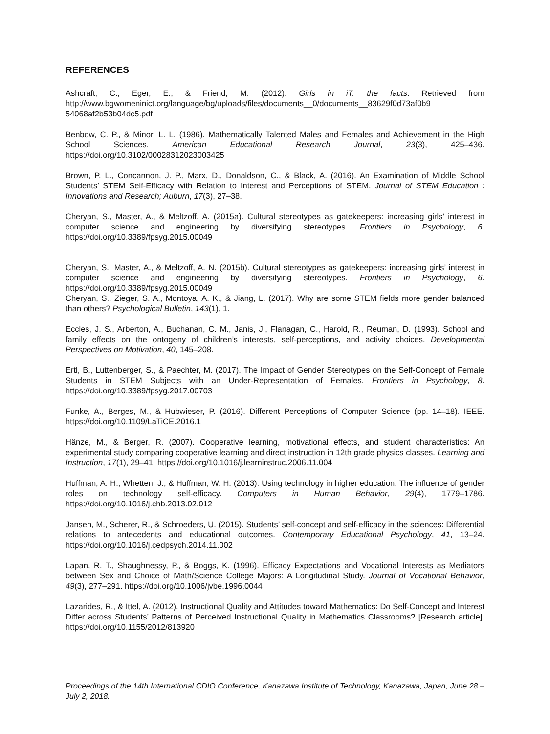REFERENCES
Ashcraft, C., Eger, E., & Friend, M. (2012). Girls in iT: the facts. Retrieved from http://www.bgwomeninict.org/language/bg/uploads/files/documents__0/documents__83629f0d73af0b9 54068af2b53b04dc5.pdf
Benbow, C. P., & Minor, L. L. (1986). Mathematically Talented Males and Females and Achievement in the High School Sciences. American Educational Research Journal, 23(3), 425–436. https://doi.org/10.3102/00028312023003425
Brown, P. L., Concannon, J. P., Marx, D., Donaldson, C., & Black, A. (2016). An Examination of Middle School Students’ STEM Self-Efficacy with Relation to Interest and Perceptions of STEM. Journal of STEM Education : Innovations and Research; Auburn, 17(3), 27–38.
Cheryan, S., Master, A., & Meltzoff, A. (2015a). Cultural stereotypes as gatekeepers: increasing girls’ interest in computer science and engineering by diversifying stereotypes. Frontiers in Psychology, 6. https://doi.org/10.3389/fpsyg.2015.00049
Cheryan, S., Master, A., & Meltzoff, A. N. (2015b). Cultural stereotypes as gatekeepers: increasing girls’ interest in computer science and engineering by diversifying stereotypes. Frontiers in Psychology, 6. https://doi.org/10.3389/fpsyg.2015.00049
Cheryan, S., Zieger, S. A., Montoya, A. K., & Jiang, L. (2017). Why are some STEM fields more gender balanced than others? Psychological Bulletin, 143(1), 1.
Eccles, J. S., Arberton, A., Buchanan, C. M., Janis, J., Flanagan, C., Harold, R., Reuman, D. (1993). School and family effects on the ontogeny of children’s interests, self-perceptions, and activity choices. Developmental Perspectives on Motivation, 40, 145–208.
Ertl, B., Luttenberger, S., & Paechter, M. (2017). The Impact of Gender Stereotypes on the Self-Concept of Female Students in STEM Subjects with an Under-Representation of Females. Frontiers in Psychology, 8. https://doi.org/10.3389/fpsyg.2017.00703
Funke, A., Berges, M., & Hubwieser, P. (2016). Different Perceptions of Computer Science (pp. 14–18). IEEE. https://doi.org/10.1109/LaTiCE.2016.1
Hänze, M., & Berger, R. (2007). Cooperative learning, motivational effects, and student characteristics: An experimental study comparing cooperative learning and direct instruction in 12th grade physics classes. Learning and Instruction, 17(1), 29–41. https://doi.org/10.1016/j.learninstruc.2006.11.004
Huffman, A. H., Whetten, J., & Huffman, W. H. (2013). Using technology in higher education: The influence of gender roles on technology self-efficacy. Computers in Human Behavior, 29(4), 1779–1786. https://doi.org/10.1016/j.chb.2013.02.012
Jansen, M., Scherer, R., & Schroeders, U. (2015). Students’ self-concept and self-efficacy in the sciences: Differential relations to antecedents and educational outcomes. Contemporary Educational Psychology, 41, 13–24. https://doi.org/10.1016/j.cedpsych.2014.11.002
Lapan, R. T., Shaughnessy, P., & Boggs, K. (1996). Efficacy Expectations and Vocational Interests as Mediators between Sex and Choice of Math/Science College Majors: A Longitudinal Study. Journal of Vocational Behavior, 49(3), 277–291. https://doi.org/10.1006/jvbe.1996.0044
Lazarides, R., & Ittel, A. (2012). Instructional Quality and Attitudes toward Mathematics: Do Self-Concept and Interest Differ across Students’ Patterns of Perceived Instructional Quality in Mathematics Classrooms? [Research article]. https://doi.org/10.1155/2012/813920
Proceedings of the 14th International CDIO Conference, Kanazawa Institute of Technology, Kanazawa, Japan, June 28 – July 2, 2018.